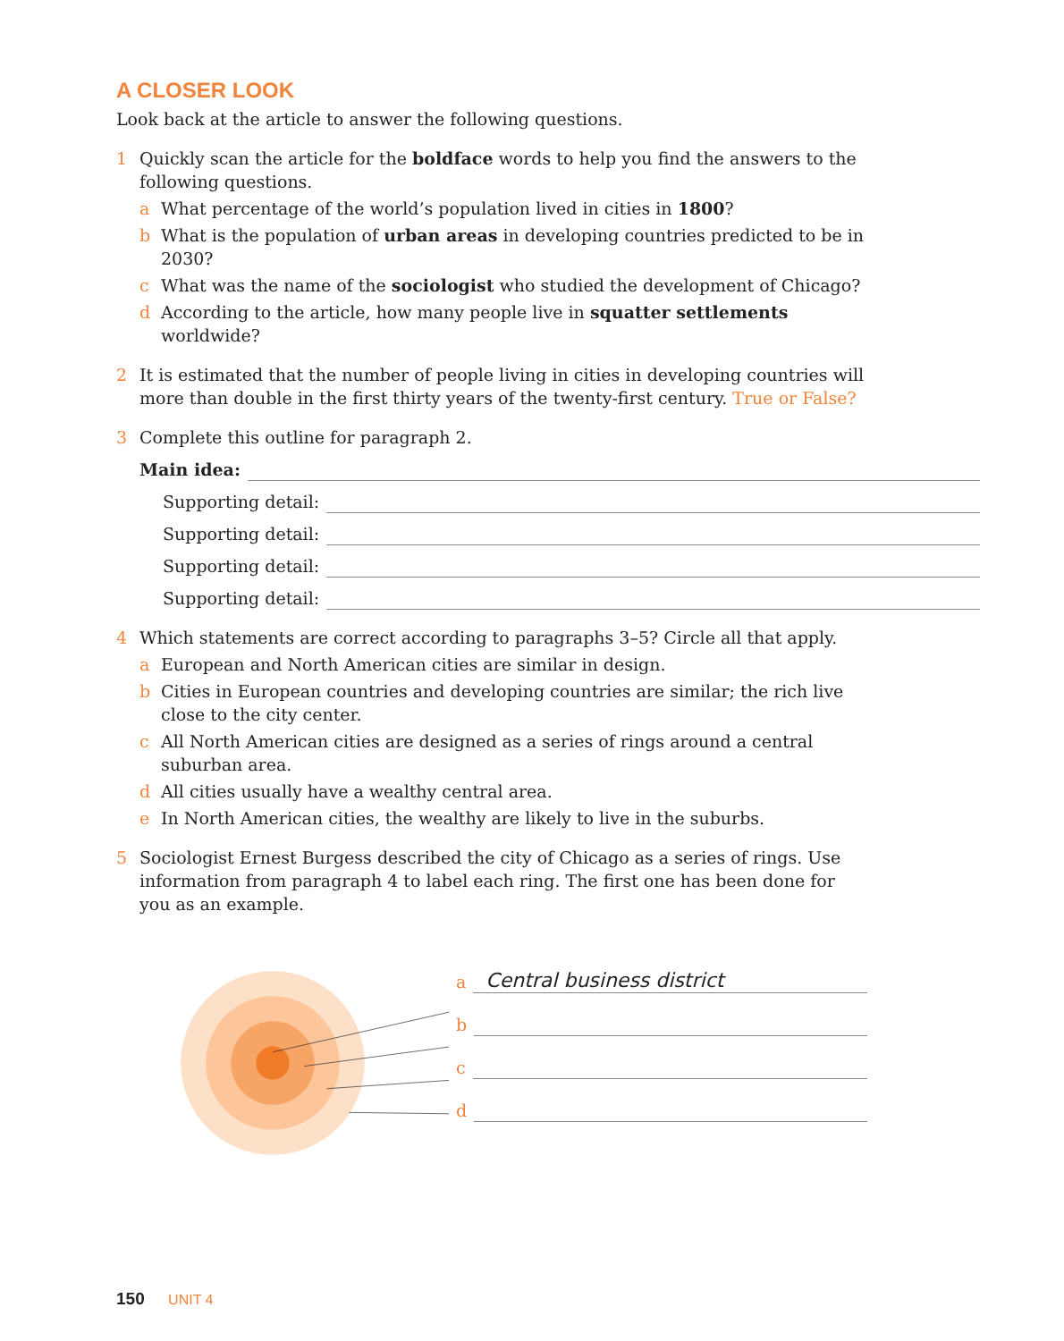A CLOSER LOOK
Look back at the article to answer the following questions.
1 Quickly scan the article for the boldface words to help you find the answers to the following questions.
a What percentage of the world’s population lived in cities in 1800?
b What is the population of urban areas in developing countries predicted to be in 2030?
c What was the name of the sociologist who studied the development of Chicago?
d According to the article, how many people live in squatter settlements worldwide?
2 It is estimated that the number of people living in cities in developing countries will more than double in the first thirty years of the twenty-first century. True or False?
3 Complete this outline for paragraph 2.
Main idea:
Supporting detail:
Supporting detail:
Supporting detail:
Supporting detail:
4 Which statements are correct according to paragraphs 3–5? Circle all that apply.
a European and North American cities are similar in design.
b Cities in European countries and developing countries are similar; the rich live close to the city center.
c All North American cities are designed as a series of rings around a central suburban area.
d All cities usually have a wealthy central area.
e In North American cities, the wealthy are likely to live in the suburbs.
5 Sociologist Ernest Burgess described the city of Chicago as a series of rings. Use information from paragraph 4 to label each ring. The first one has been done for you as an example.
a Central business district
b
c
d
150 UNIT 4